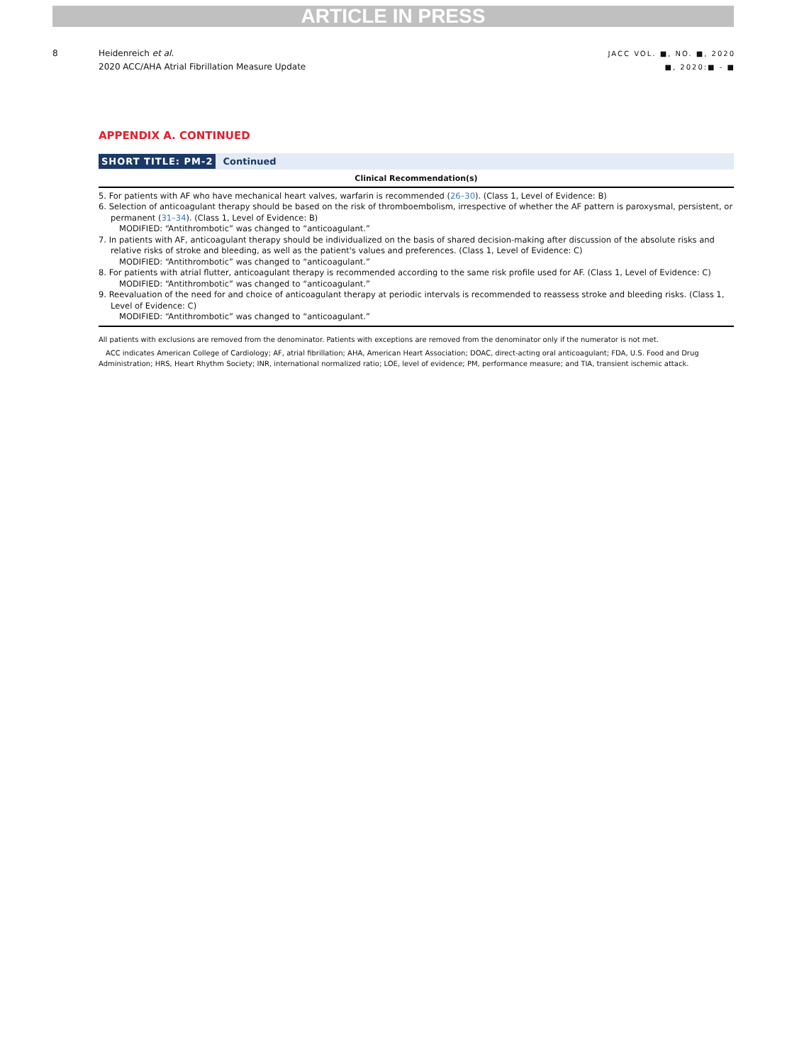ARTICLE IN PRESS
8 Heidenreich et al.
2020 ACC/AHA Atrial Fibrillation Measure Update
JACC VOL. ■, NO. ■, 2020
■, 2020:■ - ■
APPENDIX A. CONTINUED
SHORT TITLE: PM-2 Continued
| Clinical Recommendation(s) |
| --- |
| 5. For patients with AF who have mechanical heart valves, warfarin is recommended ( 26–30 ). (Class 1, Level of Evidence: B) 6. Selection of anticoagulant therapy should be based on the risk of thromboembolism, irrespective of whether the AF pattern is paroxysmal, persistent, or permanent ( 31–34 ). (Class 1, Level of Evidence: B) MODIFIED: “Antithrombotic” was changed to “anticoagulant.” 7. In patients with AF, anticoagulant therapy should be individualized on the basis of shared decision-making after discussion of the absolute risks and relative risks of stroke and bleeding, as well as the patient's values and preferences. (Class 1, Level of Evidence: C) MODIFIED: “Antithrombotic” was changed to “anticoagulant.” 8. For patients with atrial flutter, anticoagulant therapy is recommended according to the same risk profile used for AF. (Class 1, Level of Evidence: C) MODIFIED: “Antithrombotic” was changed to “anticoagulant.” 9. Reevaluation of the need for and choice of anticoagulant therapy at periodic intervals is recommended to reassess stroke and bleeding risks. (Class 1, Level of Evidence: C) MODIFIED: “Antithrombotic” was changed to “anticoagulant.” |
All patients with exclusions are removed from the denominator. Patients with exceptions are removed from the denominator only if the numerator is not met.
ACC indicates American College of Cardiology; AF, atrial fibrillation; AHA, American Heart Association; DOAC, direct-acting oral anticoagulant; FDA, U.S. Food and Drug Administration; HRS, Heart Rhythm Society; INR, international normalized ratio; LOE, level of evidence; PM, performance measure; and TIA, transient ischemic attack.